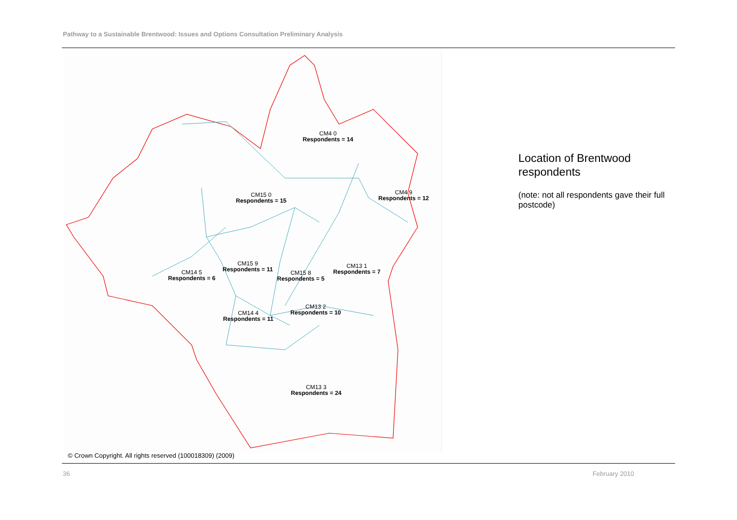Pathway to a Sustainable Brentwood: Issues and Options Consultation Preliminary Analysis
CM4 0
Respondents = 14
CM15 0
Respondents = 15
CM4 9
Respondents = 12
CM15 9
Respondents = 11
CM14 5
Respondents = 6
CM15 8
Respondents = 5
CM13 1
Respondents = 7
CM13 2
Respondents = 10
CM14 4
Respondents = 11
CM13 3
Respondents = 24
© Crown Copyright. All rights reserved (100018309) (2009)
Location of Brentwood respondents
(note: not all respondents gave their full postcode)
36 February 2010